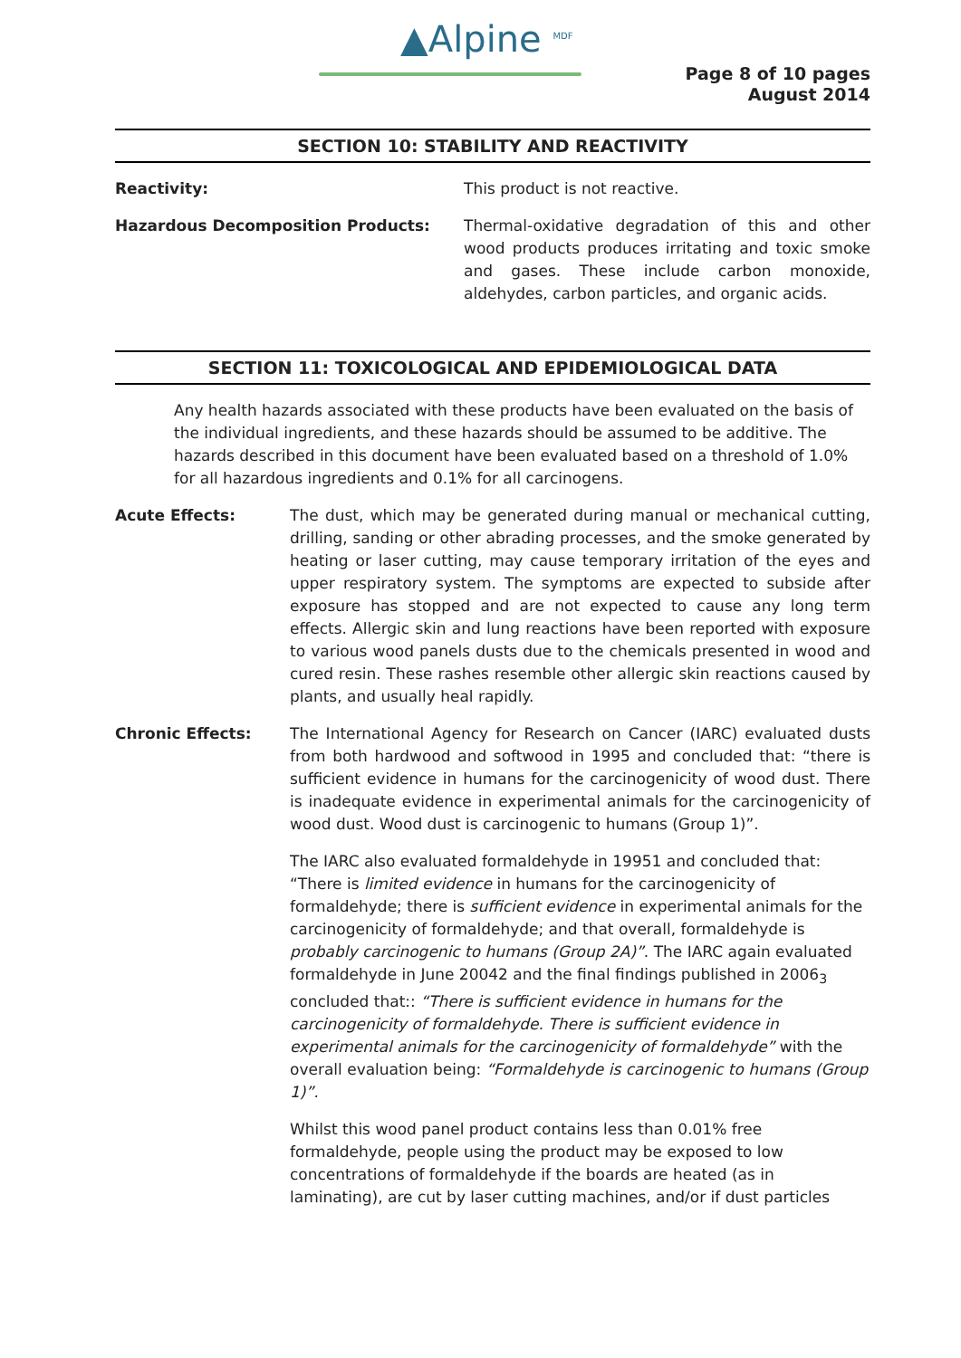▲Alpine <sup>MDF</sup>
Page 8 of 10 pages
August 2014
SECTION 10: STABILITY AND REACTIVITY
Reactivity: This product is not reactive.
Hazardous Decomposition Products:
Thermal-oxidative degradation of this and other wood products produces irritating and toxic smoke and gases. These include carbon monoxide, aldehydes, carbon particles, and organic acids.
SECTION 11: TOXICOLOGICAL AND EPIDEMIOLOGICAL DATA
Any health hazards associated with these products have been evaluated on the basis of the individual ingredients, and these hazards should be assumed to be additive. The hazards described in this document have been evaluated based on a threshold of 1.0% for all hazardous ingredients and 0.1% for all carcinogens.
Acute Effects: The dust, which may be generated during manual or mechanical cutting, drilling, sanding or other abrading processes, and the smoke generated by heating or laser cutting, may cause temporary irritation of the eyes and upper respiratory system. The symptoms are expected to subside after exposure has stopped and are not expected to cause any long term effects. Allergic skin and lung reactions have been reported with exposure to various wood panels dusts due to the chemicals presented in wood and cured resin. These rashes resemble other allergic skin reactions caused by plants, and usually heal rapidly.
Chronic Effects: The International Agency for Research on Cancer (IARC) evaluated dusts from both hardwood and softwood in 1995 and concluded that: “there is sufficient evidence in humans for the carcinogenicity of wood dust. There is inadequate evidence in experimental animals for the carcinogenicity of wood dust. Wood dust is carcinogenic to humans (Group 1)”.
The IARC also evaluated formaldehyde in 19951 and concluded that: “There is limited evidence in humans for the carcinogenicity of formaldehyde; there is sufficient evidence in experimental animals for the carcinogenicity of formaldehyde; and that overall, formaldehyde is probably carcinogenic to humans (Group 2A)”. The IARC again evaluated formaldehyde in June 20042 and the final findings published in 2006<sub>3</sub> concluded that:: “There is sufficient evidence in humans for the carcinogenicity of formaldehyde. There is sufficient evidence in experimental animals for the carcinogenicity of formaldehyde” with the overall evaluation being: “Formaldehyde is carcinogenic to humans (Group 1)”.
Whilst this wood panel product contains less than 0.01% free formaldehyde, people using the product may be exposed to low concentrations of formaldehyde if the boards are heated (as in laminating), are cut by laser cutting machines, and/or if dust particles